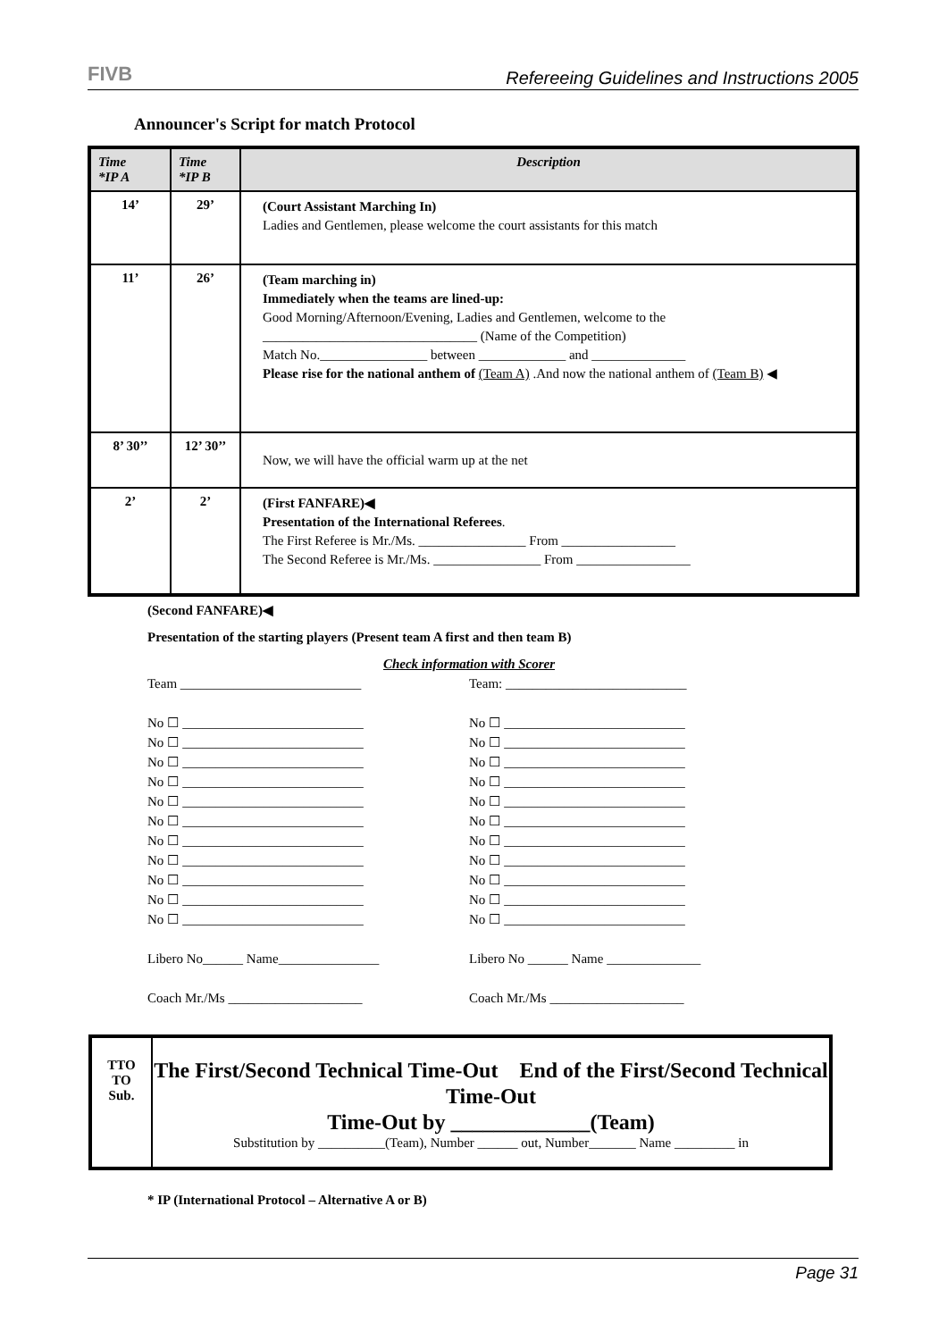FIVB
Refereeing Guidelines and Instructions 2005
Announcer's Script for match Protocol
| Time *IP A | Time *IP B | Description |
| --- | --- | --- |
| 14’ | 29’ | (Court Assistant Marching In) Ladies and Gentlemen, please welcome the court assistants for this match |
| 11’ | 26’ | (Team marching in) Immediately when the teams are lined-up: Good Morning/Afternoon/Evening, Ladies and Gentlemen, welcome to the ________________________________ (Name of the Competition) Match No.________________ between _____________ and ______________ Please rise for the national anthem of (Team A) .And now the national anthem of (Team B) ◀ |
| 8’ 30’’ | 12’ 30’’ | Now, we will have the official warm up at the net |
| 2’ | 2’ | (First FANFARE)◀ Presentation of the International Referees . The First Referee is Mr./Ms. ________________ From _________________ The Second Referee is Mr./Ms. ________________ From _________________ |
(Second FANFARE)◀
Presentation of the starting players (Present team A first and then team B)
Check information with Scorer
Team ___________________________
No ☐ ___________________________
No ☐ ___________________________
No ☐ ___________________________
No ☐ ___________________________
No ☐ ___________________________
No ☐ ___________________________
No ☐ ___________________________
No ☐ ___________________________
No ☐ ___________________________
No ☐ ___________________________
No ☐ ___________________________
Libero No______ Name_______________
Coach Mr./Ms ____________________
Team: ___________________________
No ☐ ___________________________
No ☐ ___________________________
No ☐ ___________________________
No ☐ ___________________________
No ☐ ___________________________
No ☐ ___________________________
No ☐ ___________________________
No ☐ ___________________________
No ☐ ___________________________
No ☐ ___________________________
No ☐ ___________________________
Libero No ______ Name ______________
Coach Mr./Ms ____________________
| TTO TO Sub. | The First/Second Technical Time-Out End of the First/Second Technical Time-Out Time-Out by _____________(Team) Substitution by __________(Team), Number ______ out, Number_______ Name _________ in |
* IP (International Protocol – Alternative A or B)
Page 31